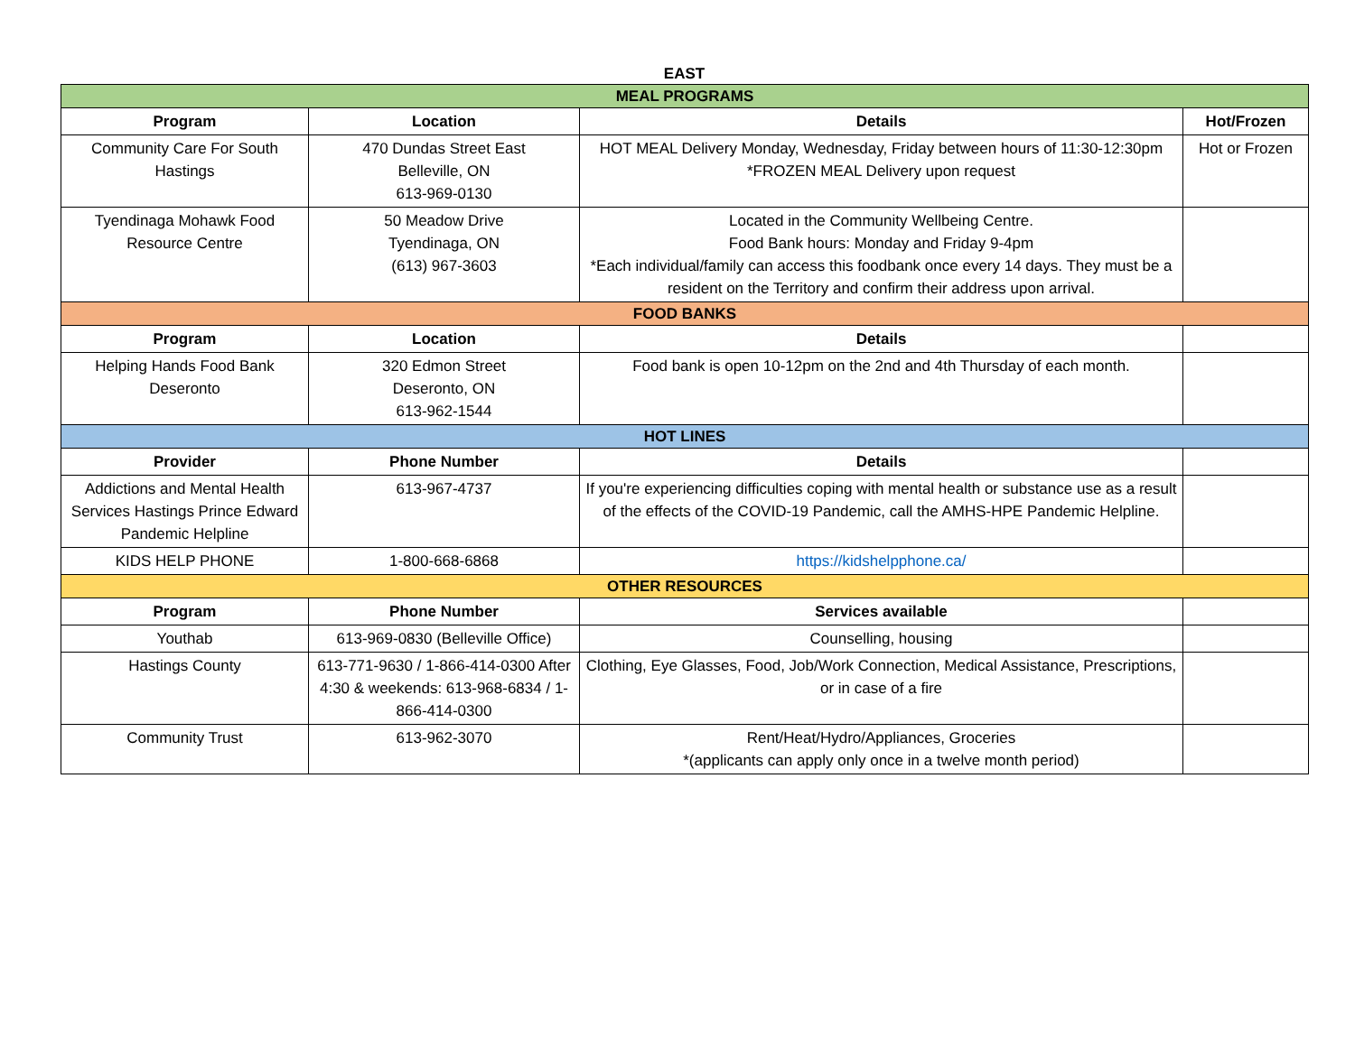EAST
| MEAL PROGRAMS | | | |
| --- | --- | --- | --- |
| Program | Location | Details | Hot/Frozen |
| Community Care For South Hastings | 470 Dundas Street East Belleville, ON 613-969-0130 | HOT MEAL Delivery Monday, Wednesday, Friday between hours of 11:30-12:30pm *FROZEN MEAL Delivery upon request | Hot or Frozen |
| Tyendinaga Mohawk Food Resource Centre | 50 Meadow Drive Tyendinaga, ON (613) 967-3603 | Located in the Community Wellbeing Centre. Food Bank hours: Monday and Friday 9-4pm *Each individual/family can access this foodbank once every 14 days. They must be a resident on the Territory and confirm their address upon arrival. | |
| FOOD BANKS | | | |
| Program | Location | Details | |
| Helping Hands Food Bank Deseronto | 320 Edmon Street Deseronto, ON 613-962-1544 | Food bank is open 10-12pm on the 2nd and 4th Thursday of each month. | |
| HOT LINES | | | |
| Provider | Phone Number | Details | |
| Addictions and Mental Health Services Hastings Prince Edward Pandemic Helpline | 613-967-4737 | If you're experiencing difficulties coping with mental health or substance use as a result of the effects of the COVID-19 Pandemic, call the AMHS-HPE Pandemic Helpline. | |
| KIDS HELP PHONE | 1-800-668-6868 | https://kidshelpphone.ca/ | |
| OTHER RESOURCES | | | |
| Program | Phone Number | Services available | |
| Youthab | 613-969-0830 (Belleville Office) | Counselling, housing | |
| Hastings County | 613-771-9630 / 1-866-414-0300 After 4:30 & weekends: 613-968-6834 / 1-866-414-0300 | Clothing, Eye Glasses, Food, Job/Work Connection, Medical Assistance, Prescriptions, or in case of a fire | |
| Community Trust | 613-962-3070 | Rent/Heat/Hydro/Appliances, Groceries *(applicants can apply only once in a twelve month period) | |